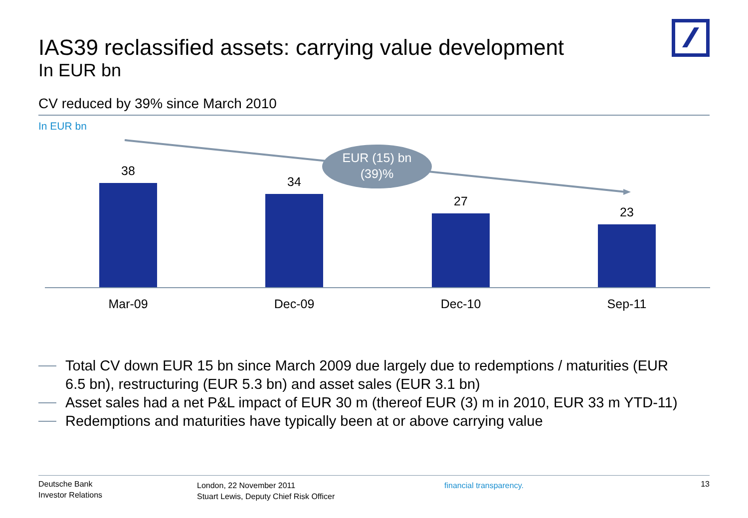IAS39 reclassified assets: carrying value development
In EUR bn
CV reduced by 39% since March 2010
In EUR bn
EUR (15) bn
(39)%
38
34
27
23
Mar-09 Dec-09 Dec-10 Sep-11
Total CV down EUR 15 bn since March 2009 due largely due to redemptions / maturities (EUR 6.5 bn), restructuring (EUR 5.3 bn) and asset sales (EUR 3.1 bn)
Asset sales had a net P&L impact of EUR 30 m (thereof EUR (3) m in 2010, EUR 33 m YTD-11)
Redemptions and maturities have typically been at or above carrying value
Deutsche Bank
Investor Relations
London, 22 November 2011
Stuart Lewis, Deputy Chief Risk Officer
financial transparency.
13